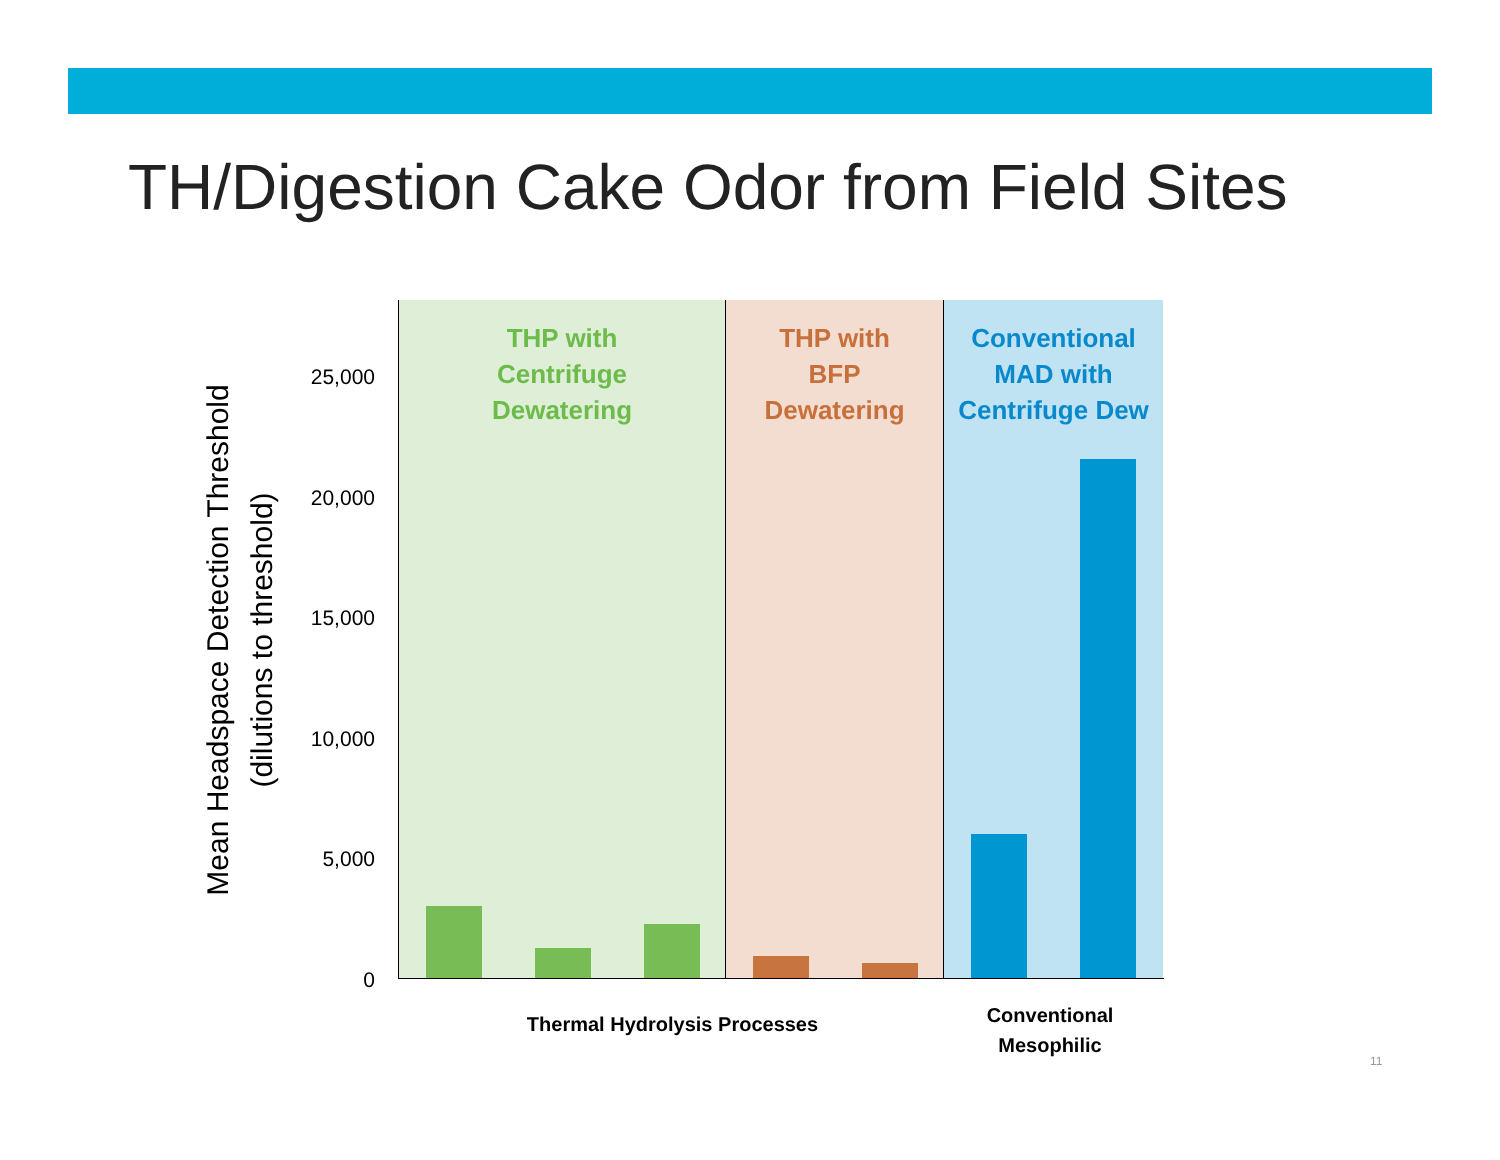TH/Digestion Cake Odor from Field Sites
Mean Headspace Detection Threshold
(dilutions to threshold)
25,000
20,000
15,000
10,000
5,000
0
THP with
Centrifuge
Dewatering
THP with
BFP
Dewatering
Conventional
MAD with
Centrifuge Dew
Thermal Hydrolysis Processes
Conventional
Mesophilic
11